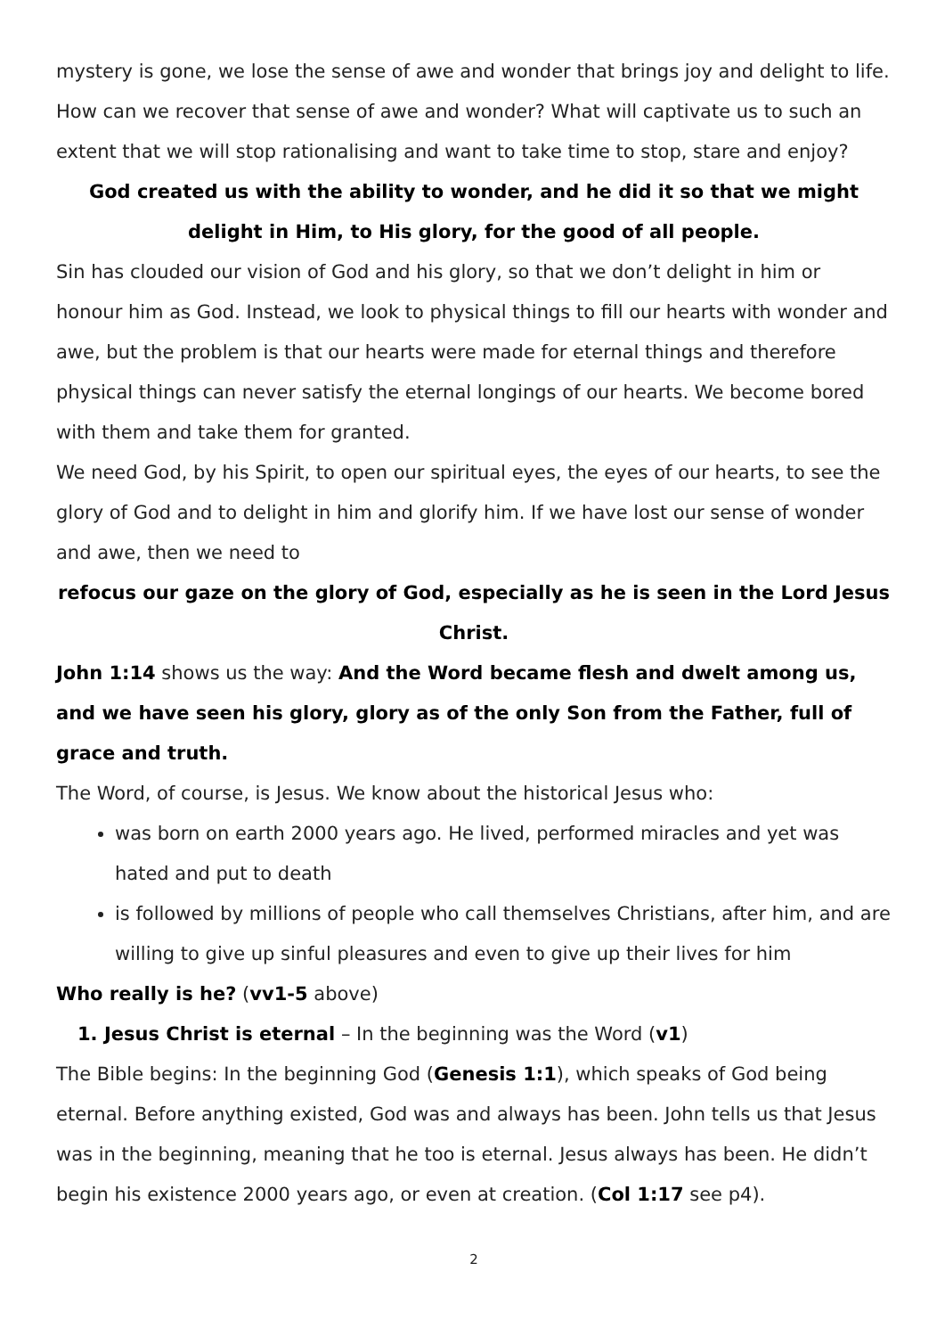mystery is gone, we lose the sense of awe and wonder that brings joy and delight to life.
How can we recover that sense of awe and wonder? What will captivate us to such an extent that we will stop rationalising and want to take time to stop, stare and enjoy?
God created us with the ability to wonder, and he did it so that we might
delight in Him, to His glory, for the good of all people.
Sin has clouded our vision of God and his glory, so that we don’t delight in him or honour him as God. Instead, we look to physical things to fill our hearts with wonder and awe, but the problem is that our hearts were made for eternal things and therefore physical things can never satisfy the eternal longings of our hearts. We become bored with them and take them for granted.
We need God, by his Spirit, to open our spiritual eyes, the eyes of our hearts, to see the glory of God and to delight in him and glorify him. If we have lost our sense of wonder and awe, then we need to
refocus our gaze on the glory of God, especially as he is seen in the Lord Jesus Christ.
John 1:14 shows us the way: And the Word became flesh and dwelt among us, and we have seen his glory, glory as of the only Son from the Father, full of grace and truth.
The Word, of course, is Jesus. We know about the historical Jesus who:
was born on earth 2000 years ago. He lived, performed miracles and yet was hated and put to death
is followed by millions of people who call themselves Christians, after him, and are willing to give up sinful pleasures and even to give up their lives for him
Who really is he? (vv1-5 above)
1. Jesus Christ is eternal – In the beginning was the Word (v1)
The Bible begins: In the beginning God (Genesis 1:1), which speaks of God being eternal. Before anything existed, God was and always has been. John tells us that Jesus was in the beginning, meaning that he too is eternal. Jesus always has been. He didn’t begin his existence 2000 years ago, or even at creation. (Col 1:17 see p4).
2